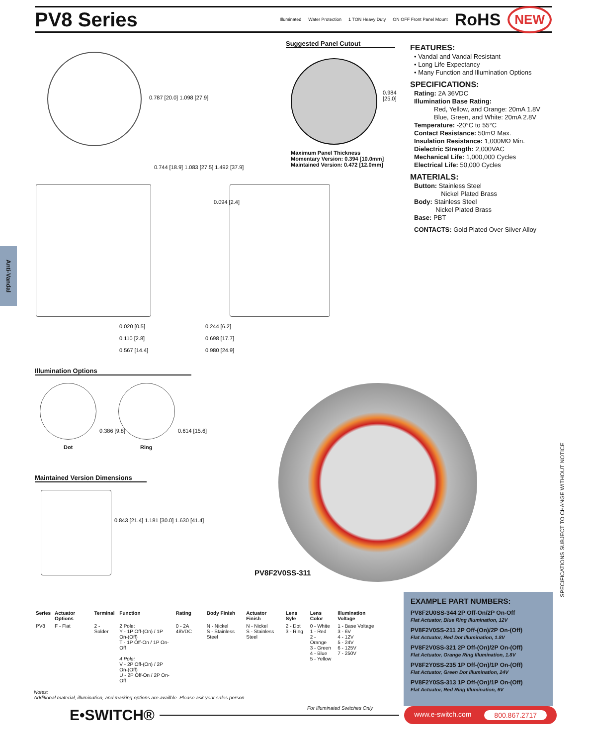PV8 Series
Illuminated Water Protection 1 TON Heavy Duty ON OFF Front Panel Mount RoHS NEW
Anti-Vandal
Suggested Panel Cutout
0.984 [25.0]
Maximum Panel Thickness
Momentary Version: 0.394 [10.0mm]
Maintained Version: 0.472 [12.0mm]
FEATURES:
• Vandal and Vandal Resistant
• Long Life Expectancy
• Many Function and Illumination Options
SPECIFICATIONS:
Rating: 2A 36VDC
Illumination Base Rating:
Red, Yellow, and Orange: 20mA 1.8V
Blue, Green, and White: 20mA 2.8V
Temperature: -20°C to 55°C
Contact Resistance: 50mΩ Max.
Insulation Resistance: 1,000MΩ Min.
Dielectric Strength: 2,000VAC
Mechanical Life: 1,000,000 Cycles
Electrical Life: 50,000 Cycles
MATERIALS:
Button: Stainless Steel
Nickel Plated Brass
Body: Stainless Steel
Nickel Plated Brass
Base: PBT
CONTACTS: Gold Plated Over Silver Alloy
0.787 [20.0] 1.098 [27.9]
0.744 [18.9] 1.083 [27.5] 1.492 [37.9]
0.020 [0.5]
0.110 [2.8]
0.567 [14.4]
0.094 [2.4]
0.244 [6.2]
0.698 [17.7]
0.980 [24.9]
Illumination Options
Dot
0.386 [9.8]
Ring
0.614 [15.6]
Maintained Version Dimensions
0.843 [21.4] 1.181 [30.0] 1.630 [41.4]
PV8F2V0SS-311
| Series | Actuator Options | Terminal | Function | Rating | Body Finish | Actuator Finish | Lens Syle | Lens Color | Illumination Voltage |
| --- | --- | --- | --- | --- | --- | --- | --- | --- | --- |
| PV8 | F - Flat | 2 - Solder | 2 Pole: Y - 1P Off-(On) / 1P On-(Off) T - 1P Off-On / 1P On-Off 4 Pole: V - 2P Off-(On) / 2P On-(Off) U - 2P Off-On / 2P On-Off | 0 - 2A 48VDC | N - Nickel S - Stainless Steel | N - Nickel S - Stainless Steel | 2 - Dot 3 - Ring | 0 - White 1 - Red 2 - Orange 3 - Green 4 - Blue 5 - Yellow | 1 - Base Voltage 3 - 6V 4 - 12V 5 - 24V 6 - 125V 7 - 250V |
Notes:
Additional material, illumination, and marking options are availble. Please ask your sales person.
For Illuminated Switches Only
EXAMPLE PART NUMBERS:
PV8F2U0SS-344 2P Off-On/2P On-Off
Flat Actuator, Blue Ring Illumination, 12V
PV8F2V0SS-211 2P Off-(On)/2P On-(Off)
Flat Actuator, Red Dot Illumination, 1.8V
PV8F2V0SS-321 2P Off-(On)/2P On-(Off)
Flat Actuator, Orange Ring Illumination, 1.8V
PV8F2Y0SS-235 1P Off-(On)/1P On-(Off)
Flat Actuator, Green Dot Illumination, 24V
PV8F2Y0SS-313 1P Off-(On)/1P On-(Off)
Flat Actuator, Red Ring Illumination, 6V
SPECIFICATIONS SUBJECT TO CHANGE WITHOUT NOTICE
E•SWITCH® www.e-switch.com 800.867.2717